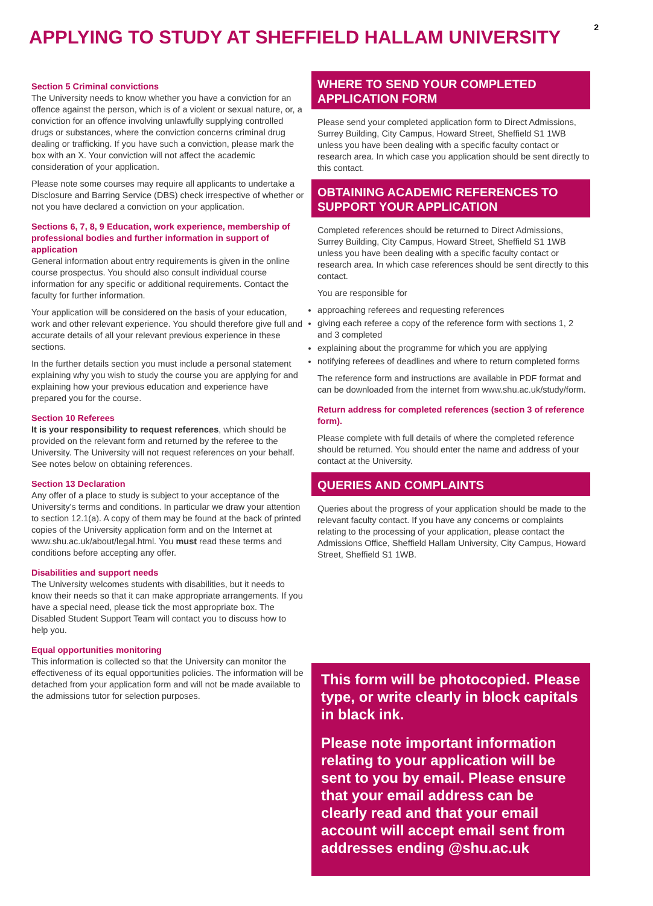2
APPLYING TO STUDY AT SHEFFIELD HALLAM UNIVERSITY
Section 5 Criminal convictions
The University needs to know whether you have a conviction for an offence against the person, which is of a violent or sexual nature, or, a conviction for an offence involving unlawfully supplying controlled drugs or substances, where the conviction concerns criminal drug dealing or trafficking. If you have such a conviction, please mark the box with an X. Your conviction will not affect the academic consideration of your application.
Please note some courses may require all applicants to undertake a Disclosure and Barring Service (DBS) check irrespective of whether or not you have declared a conviction on your application.
Sections 6, 7, 8, 9 Education, work experience, membership of professional bodies and further information in support of application
General information about entry requirements is given in the online course prospectus. You should also consult individual course information for any specific or additional requirements. Contact the faculty for further information.
Your application will be considered on the basis of your education, work and other relevant experience. You should therefore give full and accurate details of all your relevant previous experience in these sections.
In the further details section you must include a personal statement explaining why you wish to study the course you are applying for and explaining how your previous education and experience have prepared you for the course.
Section 10 Referees
It is your responsibility to request references, which should be provided on the relevant form and returned by the referee to the University. The University will not request references on your behalf. See notes below on obtaining references.
Section 13 Declaration
Any offer of a place to study is subject to your acceptance of the University's terms and conditions. In particular we draw your attention to section 12.1(a). A copy of them may be found at the back of printed copies of the University application form and on the Internet at www.shu.ac.uk/about/legal.html. You must read these terms and conditions before accepting any offer.
Disabilities and support needs
The University welcomes students with disabilities, but it needs to know their needs so that it can make appropriate arrangements. If you have a special need, please tick the most appropriate box. The Disabled Student Support Team will contact you to discuss how to help you.
Equal opportunities monitoring
This information is collected so that the University can monitor the effectiveness of its equal opportunities policies. The information will be detached from your application form and will not be made available to the admissions tutor for selection purposes.
WHERE TO SEND YOUR COMPLETED APPLICATION FORM
Please send your completed application form to Direct Admissions, Surrey Building, City Campus, Howard Street, Sheffield S1 1WB unless you have been dealing with a specific faculty contact or research area. In which case you application should be sent directly to this contact.
OBTAINING ACADEMIC REFERENCES TO SUPPORT YOUR APPLICATION
Completed references should be returned to Direct Admissions, Surrey Building, City Campus, Howard Street, Sheffield S1 1WB unless you have been dealing with a specific faculty contact or research area. In which case references should be sent directly to this contact.
You are responsible for
approaching referees and requesting references
giving each referee a copy of the reference form with sections 1, 2 and 3 completed
explaining about the programme for which you are applying
notifying referees of deadlines and where to return completed forms
The reference form and instructions are available in PDF format and can be downloaded from the internet from www.shu.ac.uk/study/form.
Return address for completed references (section 3 of reference form).
Please complete with full details of where the completed reference should be returned. You should enter the name and address of your contact at the University.
QUERIES AND COMPLAINTS
Queries about the progress of your application should be made to the relevant faculty contact. If you have any concerns or complaints relating to the processing of your application, please contact the Admissions Office, Sheffield Hallam University, City Campus, Howard Street, Sheffield S1 1WB.
This form will be photocopied. Please type, or write clearly in block capitals in black ink.
Please note important information relating to your application will be sent to you by email. Please ensure that your email address can be clearly read and that your email account will accept email sent from addresses ending @shu.ac.uk